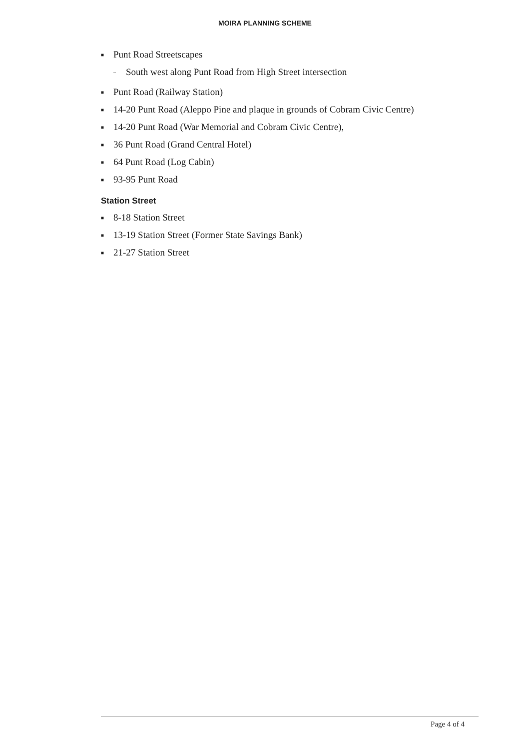MOIRA PLANNING SCHEME
■ Punt Road Streetscapes
– South west along Punt Road from High Street intersection
■ Punt Road (Railway Station)
■ 14-20 Punt Road (Aleppo Pine and plaque in grounds of Cobram Civic Centre)
■ 14-20 Punt Road (War Memorial and Cobram Civic Centre),
■ 36 Punt Road (Grand Central Hotel)
■ 64 Punt Road (Log Cabin)
■ 93-95 Punt Road
Station Street
■ 8-18 Station Street
■ 13-19 Station Street (Former State Savings Bank)
■ 21-27 Station Street
Page 4 of 4